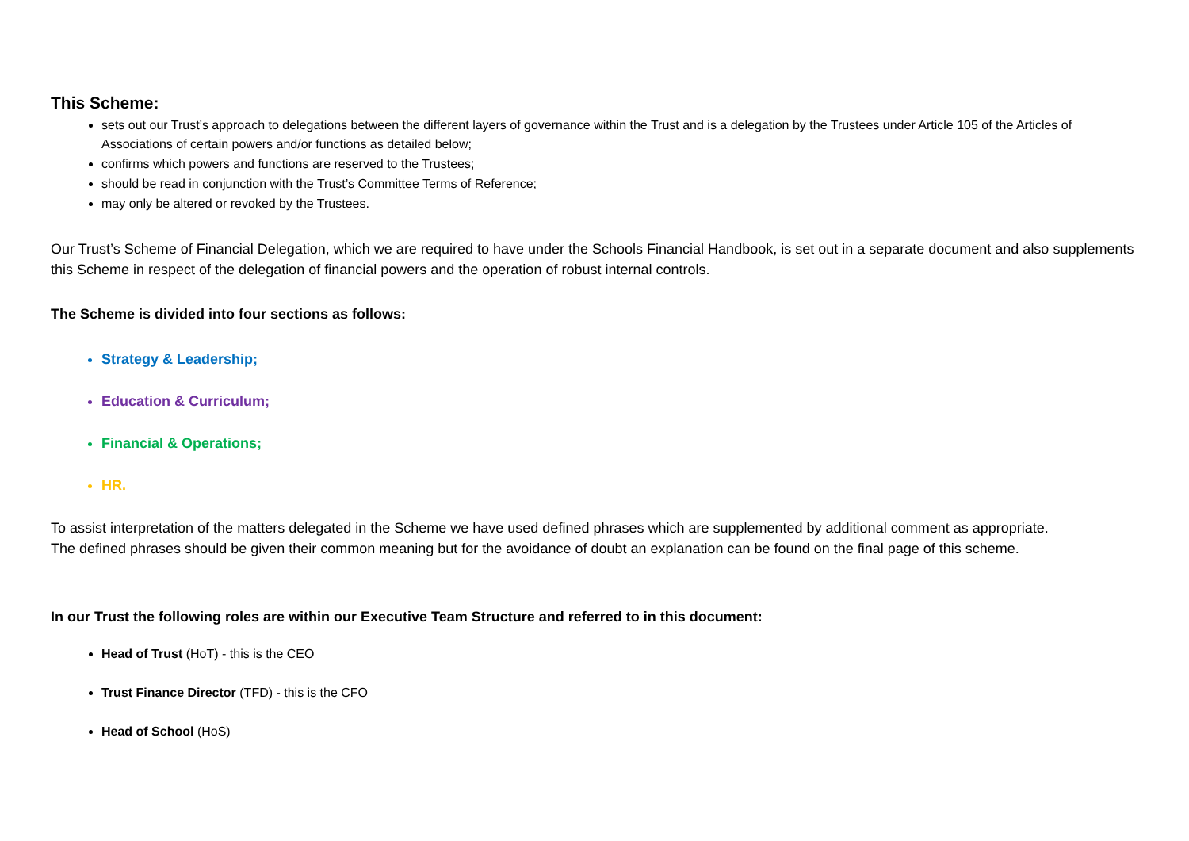This Scheme:
sets out our Trust’s approach to delegations between the different layers of governance within the Trust and is a delegation by the Trustees under Article 105 of the Articles of Associations of certain powers and/or functions as detailed below;
confirms which powers and functions are reserved to the Trustees;
should be read in conjunction with the Trust’s Committee Terms of Reference;
may only be altered or revoked by the Trustees.
Our Trust’s Scheme of Financial Delegation, which we are required to have under the Schools Financial Handbook, is set out in a separate document and also supplements this Scheme in respect of the delegation of financial powers and the operation of robust internal controls.
The Scheme is divided into four sections as follows:
Strategy & Leadership;
Education & Curriculum;
Financial & Operations;
HR.
To assist interpretation of the matters delegated in the Scheme we have used defined phrases which are supplemented by additional comment as appropriate.
The defined phrases should be given their common meaning but for the avoidance of doubt an explanation can be found on the final page of this scheme.
In our Trust the following roles are within our Executive Team Structure and referred to in this document:
Head of Trust (HoT) - this is the CEO
Trust Finance Director (TFD) - this is the CFO
Head of School (HoS)